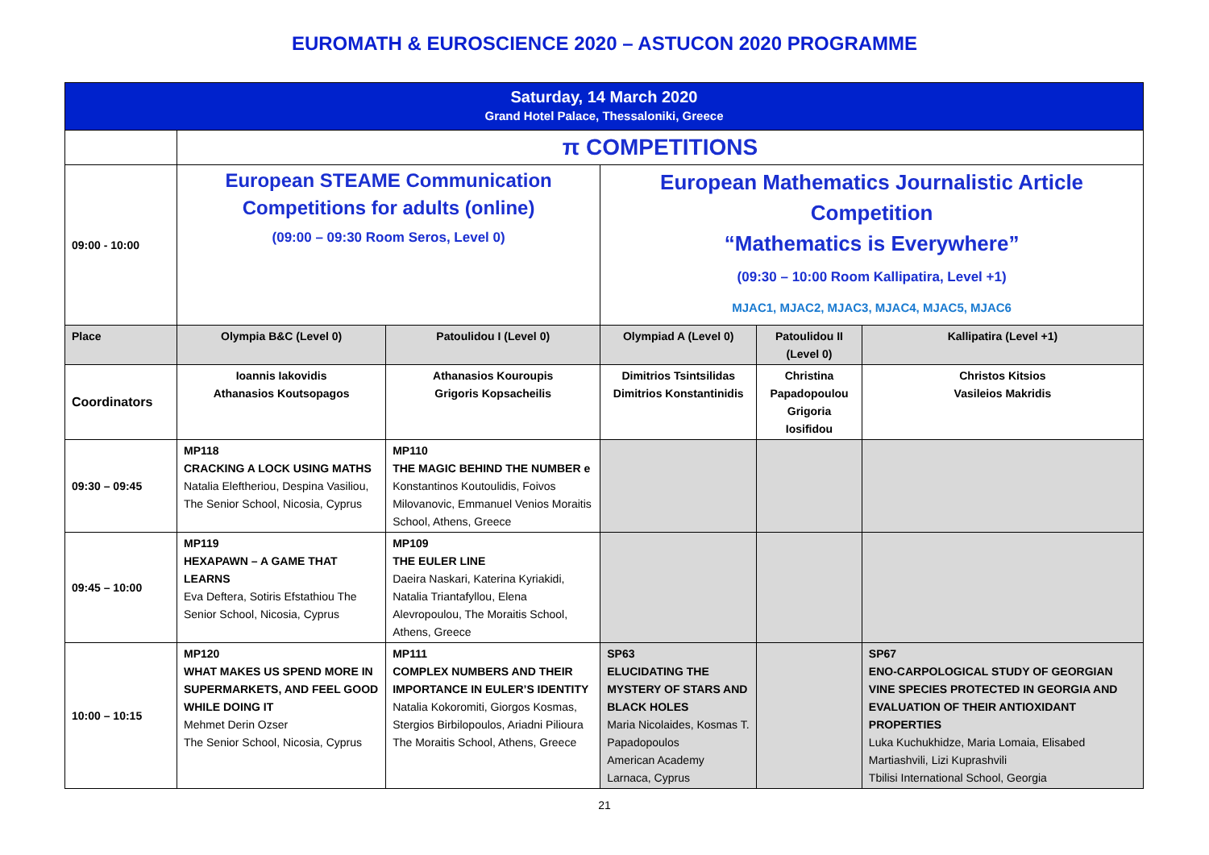EUROMATH & EUROSCIENCE 2020 – ASTUCON 2020 PROGRAMME
| Saturday, 14 March 2020 Grand Hotel Palace, Thessaloniki, Greece | | | | | |
| | π COMPETITIONS | | | | |
| 09:00 - 10:00 | European STEAME Communication Competitions for adults (online) (09:00 – 09:30 Room Seros, Level 0) | | European Mathematics Journalistic Article Competition “Mathematics is Everywhere” (09:30 – 10:00 Room Kallipatira, Level +1) MJAC1, MJAC2, MJAC3, MJAC4, MJAC5, MJAC6 | | |
| Place | Olympia B&C (Level 0) | Patoulidou I (Level 0) | Olympiad A (Level 0) | Patoulidou II (Level 0) | Kallipatira (Level +1) |
| Coordinators | Ioannis Iakovidis Athanasios Koutsopagos | Athanasios Kouroupis Grigoris Kopsacheilis | Dimitrios Tsintsilidas Dimitrios Konstantinidis | Christina Papadopoulou Grigoria Iosifidou | Christos Kitsios Vasileios Makridis |
| 09:30 – 09:45 | MP118 CRACKING A LOCK USING MATHS Natalia Eleftheriou, Despina Vasiliou, The Senior School, Nicosia, Cyprus | MP110 THE MAGIC BEHIND THE NUMBER e Konstantinos Koutoulidis, Foivos Milovanovic, Emmanuel Venios Moraitis School, Athens, Greece | | | |
| 09:45 – 10:00 | MP119 HEXAPAWN – A GAME THAT LEARNS Eva Deftera, Sotiris Efstathiou The Senior School, Nicosia, Cyprus | MP109 THE EULER LINE Daeira Naskari, Katerina Kyriakidi, Natalia Triantafyllou, Elena Alevropoulou, The Moraitis School, Athens, Greece | | | |
| 10:00 – 10:15 | MP120 WHAT MAKES US SPEND MORE IN SUPERMARKETS, AND FEEL GOOD WHILE DOING IT Mehmet Derin Ozser The Senior School, Nicosia, Cyprus | MP111 COMPLEX NUMBERS AND THEIR IMPORTANCE IN EULER’S IDENTITY Natalia Kokoromiti, Giorgos Kosmas, Stergios Birbilopoulos, Ariadni Pilioura The Moraitis School, Athens, Greece | SP63 ELUCIDATING THE MYSTERY OF STARS AND BLACK HOLES Maria Nicolaides, Kosmas T. Papadopoulos American Academy Larnaca, Cyprus | | SP67 ENO-CARPOLOGICAL STUDY OF GEORGIAN VINE SPECIES PROTECTED IN GEORGIA AND EVALUATION OF THEIR ANTIOXIDANT PROPERTIES Luka Kuchukhidze, Maria Lomaia, Elisabed Martiashvili, Lizi Kuprashvili Tbilisi International School, Georgia |
21